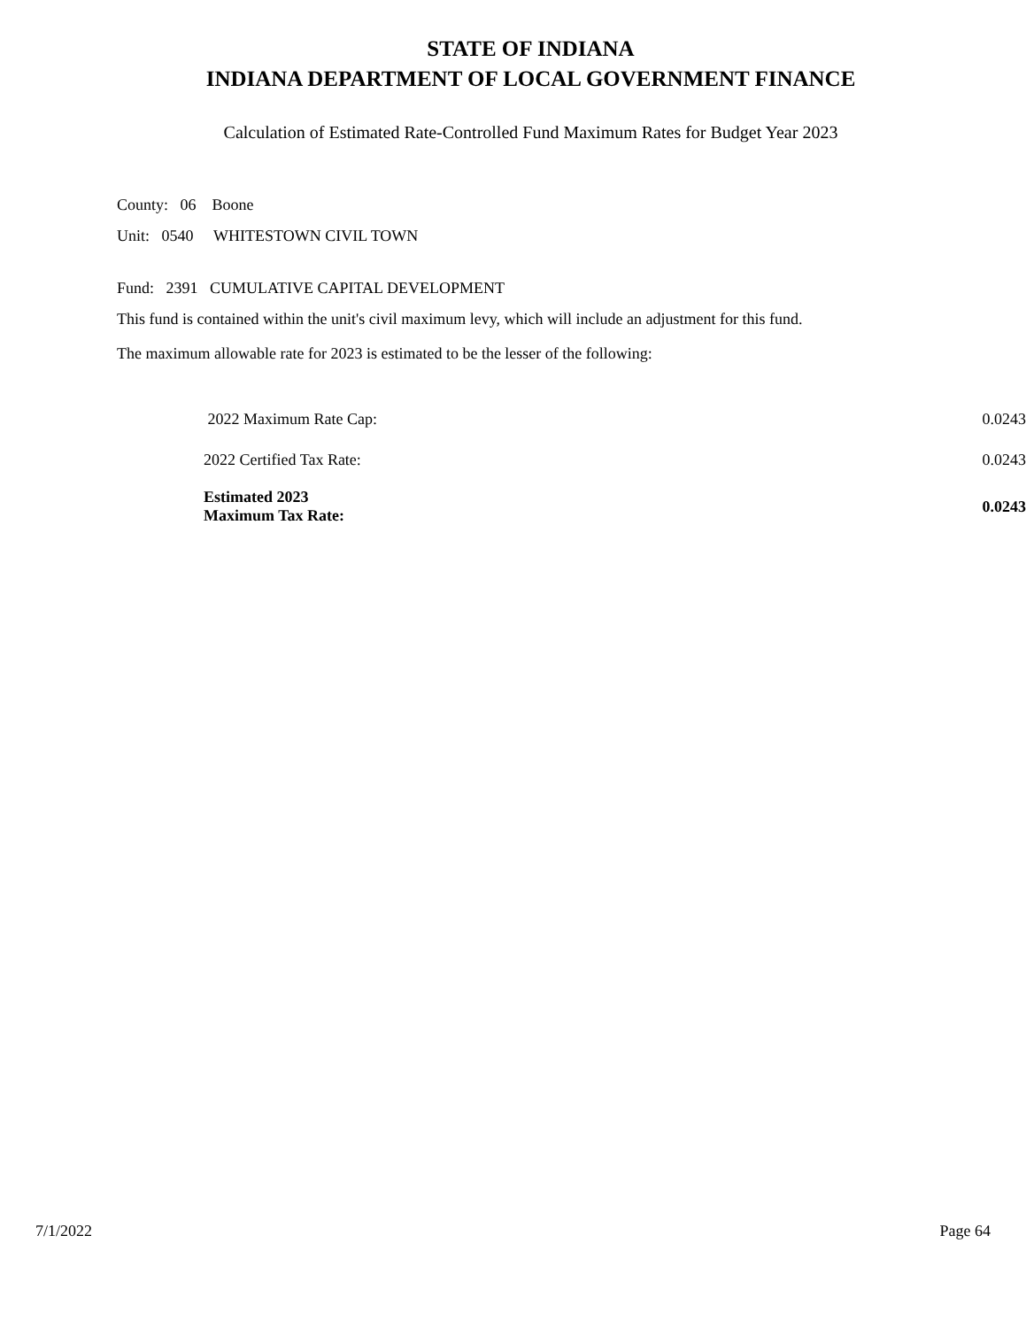STATE OF INDIANA
INDIANA DEPARTMENT OF LOCAL GOVERNMENT FINANCE
Calculation of Estimated Rate-Controlled Fund Maximum Rates for Budget Year 2023
County: 06 Boone
Unit: 0540 WHITESTOWN CIVIL TOWN
Fund: 2391 CUMULATIVE CAPITAL DEVELOPMENT
This fund is contained within the unit's civil maximum levy, which will include an adjustment for this fund.
The maximum allowable rate for 2023 is estimated to be the lesser of the following:
| 2022 Maximum Rate Cap: | 0.0243 |
| 2022 Certified Tax Rate: | 0.0243 |
| Estimated 2023 Maximum Tax Rate: | 0.0243 |
7/1/2022 Page 64